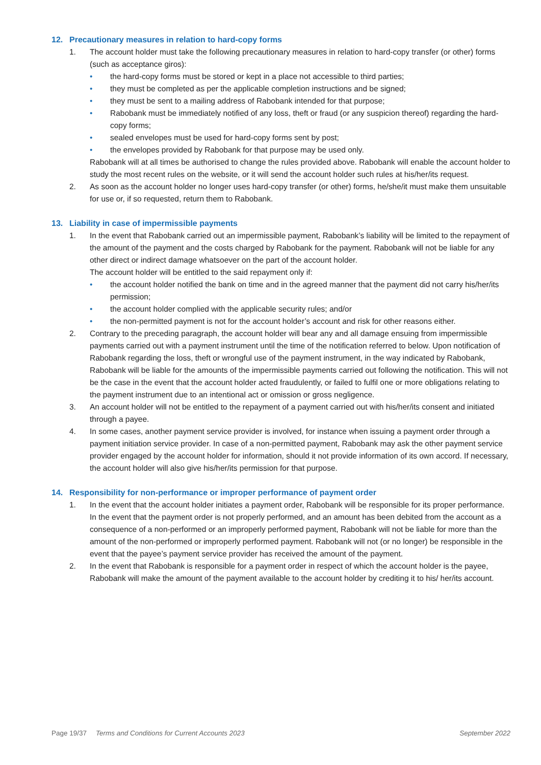12. Precautionary measures in relation to hard-copy forms
1. The account holder must take the following precautionary measures in relation to hard-copy transfer (or other) forms (such as acceptance giros):
• the hard-copy forms must be stored or kept in a place not accessible to third parties;
• they must be completed as per the applicable completion instructions and be signed;
• they must be sent to a mailing address of Rabobank intended for that purpose;
• Rabobank must be immediately notified of any loss, theft or fraud (or any suspicion thereof) regarding the hard-copy forms;
• sealed envelopes must be used for hard-copy forms sent by post;
• the envelopes provided by Rabobank for that purpose may be used only.
Rabobank will at all times be authorised to change the rules provided above. Rabobank will enable the account holder to study the most recent rules on the website, or it will send the account holder such rules at his/her/its request.
2. As soon as the account holder no longer uses hard-copy transfer (or other) forms, he/she/it must make them unsuitable for use or, if so requested, return them to Rabobank.
13. Liability in case of impermissible payments
1. In the event that Rabobank carried out an impermissible payment, Rabobank’s liability will be limited to the repayment of the amount of the payment and the costs charged by Rabobank for the payment. Rabobank will not be liable for any other direct or indirect damage whatsoever on the part of the account holder.
The account holder will be entitled to the said repayment only if:
• the account holder notified the bank on time and in the agreed manner that the payment did not carry his/her/its permission;
• the account holder complied with the applicable security rules; and/or
• the non-permitted payment is not for the account holder’s account and risk for other reasons either.
2. Contrary to the preceding paragraph, the account holder will bear any and all damage ensuing from impermissible payments carried out with a payment instrument until the time of the notification referred to below. Upon notification of Rabobank regarding the loss, theft or wrongful use of the payment instrument, in the way indicated by Rabobank, Rabobank will be liable for the amounts of the impermissible payments carried out following the notification. This will not be the case in the event that the account holder acted fraudulently, or failed to fulfil one or more obligations relating to the payment instrument due to an intentional act or omission or gross negligence.
3. An account holder will not be entitled to the repayment of a payment carried out with his/her/its consent and initiated through a payee.
4. In some cases, another payment service provider is involved, for instance when issuing a payment order through a payment initiation service provider. In case of a non-permitted payment, Rabobank may ask the other payment service provider engaged by the account holder for information, should it not provide information of its own accord. If necessary, the account holder will also give his/her/its permission for that purpose.
14. Responsibility for non-performance or improper performance of payment order
1. In the event that the account holder initiates a payment order, Rabobank will be responsible for its proper performance. In the event that the payment order is not properly performed, and an amount has been debited from the account as a consequence of a non-performed or an improperly performed payment, Rabobank will not be liable for more than the amount of the non-performed or improperly performed payment. Rabobank will not (or no longer) be responsible in the event that the payee’s payment service provider has received the amount of the payment.
2. In the event that Rabobank is responsible for a payment order in respect of which the account holder is the payee, Rabobank will make the amount of the payment available to the account holder by crediting it to his/ her/its account.
Page 19/37 Terms and Conditions for Current Accounts 2023 September 2022